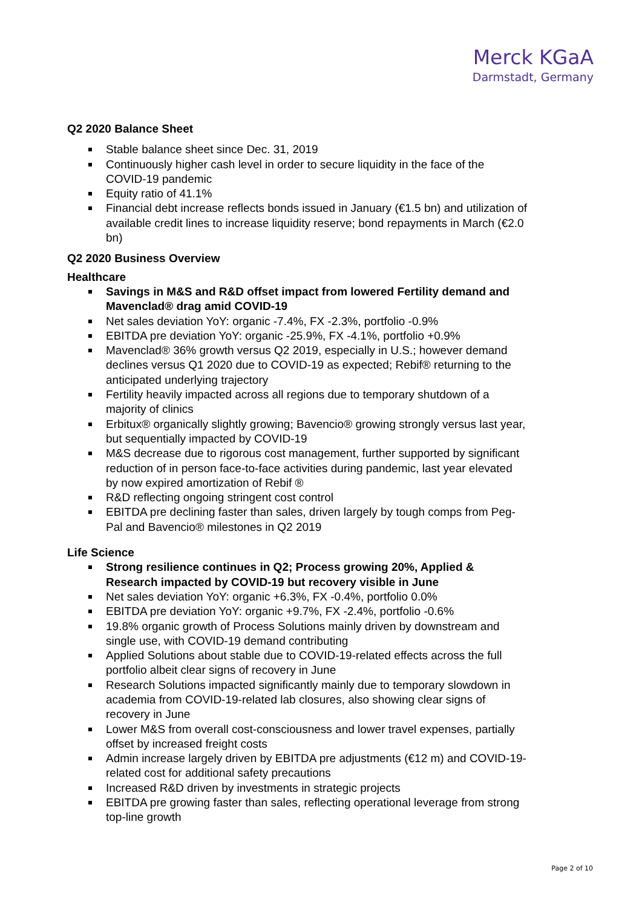Merck KGaA
Darmstadt, Germany
Q2 2020 Balance Sheet
Stable balance sheet since Dec. 31, 2019
Continuously higher cash level in order to secure liquidity in the face of the COVID-19 pandemic
Equity ratio of 41.1%
Financial debt increase reflects bonds issued in January (€1.5 bn) and utilization of available credit lines to increase liquidity reserve; bond repayments in March (€2.0 bn)
Q2 2020 Business Overview
Healthcare
Savings in M&S and R&D offset impact from lowered Fertility demand and Mavenclad® drag amid COVID-19
Net sales deviation YoY: organic -7.4%, FX -2.3%, portfolio -0.9%
EBITDA pre deviation YoY: organic -25.9%, FX -4.1%, portfolio +0.9%
Mavenclad® 36% growth versus Q2 2019, especially in U.S.; however demand declines versus Q1 2020 due to COVID-19 as expected; Rebif® returning to the anticipated underlying trajectory
Fertility heavily impacted across all regions due to temporary shutdown of a majority of clinics
Erbitux® organically slightly growing; Bavencio® growing strongly versus last year, but sequentially impacted by COVID-19
M&S decrease due to rigorous cost management, further supported by significant reduction of in person face-to-face activities during pandemic, last year elevated by now expired amortization of Rebif ®
R&D reflecting ongoing stringent cost control
EBITDA pre declining faster than sales, driven largely by tough comps from Peg-Pal and Bavencio® milestones in Q2 2019
Life Science
Strong resilience continues in Q2; Process growing 20%, Applied & Research impacted by COVID-19 but recovery visible in June
Net sales deviation YoY: organic +6.3%, FX -0.4%, portfolio 0.0%
EBITDA pre deviation YoY: organic +9.7%, FX -2.4%, portfolio -0.6%
19.8% organic growth of Process Solutions mainly driven by downstream and single use, with COVID-19 demand contributing
Applied Solutions about stable due to COVID-19-related effects across the full portfolio albeit clear signs of recovery in June
Research Solutions impacted significantly mainly due to temporary slowdown in academia from COVID-19-related lab closures, also showing clear signs of recovery in June
Lower M&S from overall cost-consciousness and lower travel expenses, partially offset by increased freight costs
Admin increase largely driven by EBITDA pre adjustments (€12 m) and COVID-19-related cost for additional safety precautions
Increased R&D driven by investments in strategic projects
EBITDA pre growing faster than sales, reflecting operational leverage from strong top-line growth
Page 2 of 10